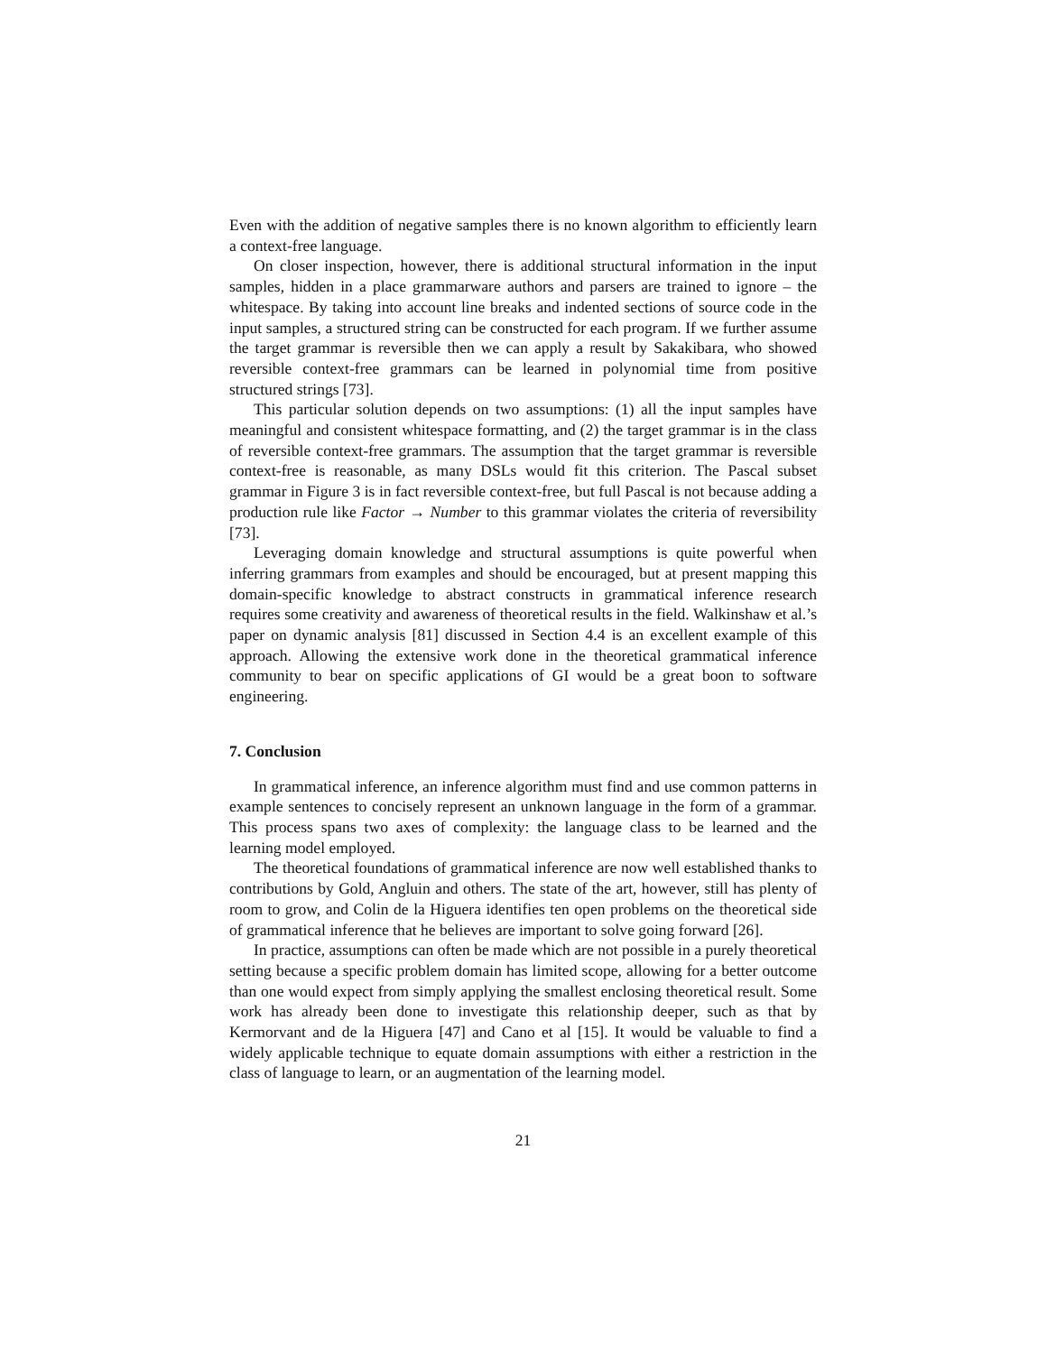Even with the addition of negative samples there is no known algorithm to efficiently learn a context-free language.
On closer inspection, however, there is additional structural information in the input samples, hidden in a place grammarware authors and parsers are trained to ignore – the whitespace. By taking into account line breaks and indented sections of source code in the input samples, a structured string can be constructed for each program. If we further assume the target grammar is reversible then we can apply a result by Sakakibara, who showed reversible context-free grammars can be learned in polynomial time from positive structured strings [73].
This particular solution depends on two assumptions: (1) all the input samples have meaningful and consistent whitespace formatting, and (2) the target grammar is in the class of reversible context-free grammars. The assumption that the target grammar is reversible context-free is reasonable, as many DSLs would fit this criterion. The Pascal subset grammar in Figure 3 is in fact reversible context-free, but full Pascal is not because adding a production rule like Factor → Number to this grammar violates the criteria of reversibility [73].
Leveraging domain knowledge and structural assumptions is quite powerful when inferring grammars from examples and should be encouraged, but at present mapping this domain-specific knowledge to abstract constructs in grammatical inference research requires some creativity and awareness of theoretical results in the field. Walkinshaw et al.’s paper on dynamic analysis [81] discussed in Section 4.4 is an excellent example of this approach. Allowing the extensive work done in the theoretical grammatical inference community to bear on specific applications of GI would be a great boon to software engineering.
7. Conclusion
In grammatical inference, an inference algorithm must find and use common patterns in example sentences to concisely represent an unknown language in the form of a grammar. This process spans two axes of complexity: the language class to be learned and the learning model employed.
The theoretical foundations of grammatical inference are now well established thanks to contributions by Gold, Angluin and others. The state of the art, however, still has plenty of room to grow, and Colin de la Higuera identifies ten open problems on the theoretical side of grammatical inference that he believes are important to solve going forward [26].
In practice, assumptions can often be made which are not possible in a purely theoretical setting because a specific problem domain has limited scope, allowing for a better outcome than one would expect from simply applying the smallest enclosing theoretical result. Some work has already been done to investigate this relationship deeper, such as that by Kermorvant and de la Higuera [47] and Cano et al [15]. It would be valuable to find a widely applicable technique to equate domain assumptions with either a restriction in the class of language to learn, or an augmentation of the learning model.
21